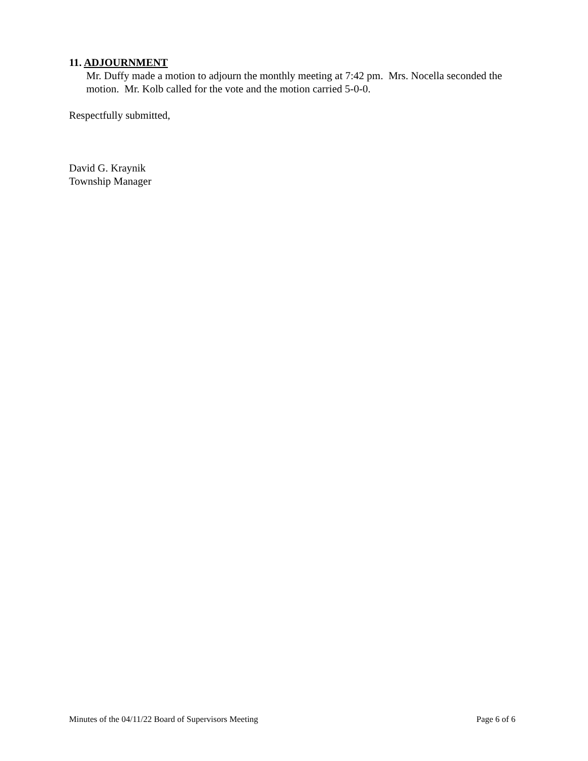11. ADJOURNMENT
Mr. Duffy made a motion to adjourn the monthly meeting at 7:42 pm. Mrs. Nocella seconded the motion. Mr. Kolb called for the vote and the motion carried 5-0-0.
Respectfully submitted,
David G. Kraynik
Township Manager
Minutes of the 04/11/22 Board of Supervisors Meeting Page 6 of 6